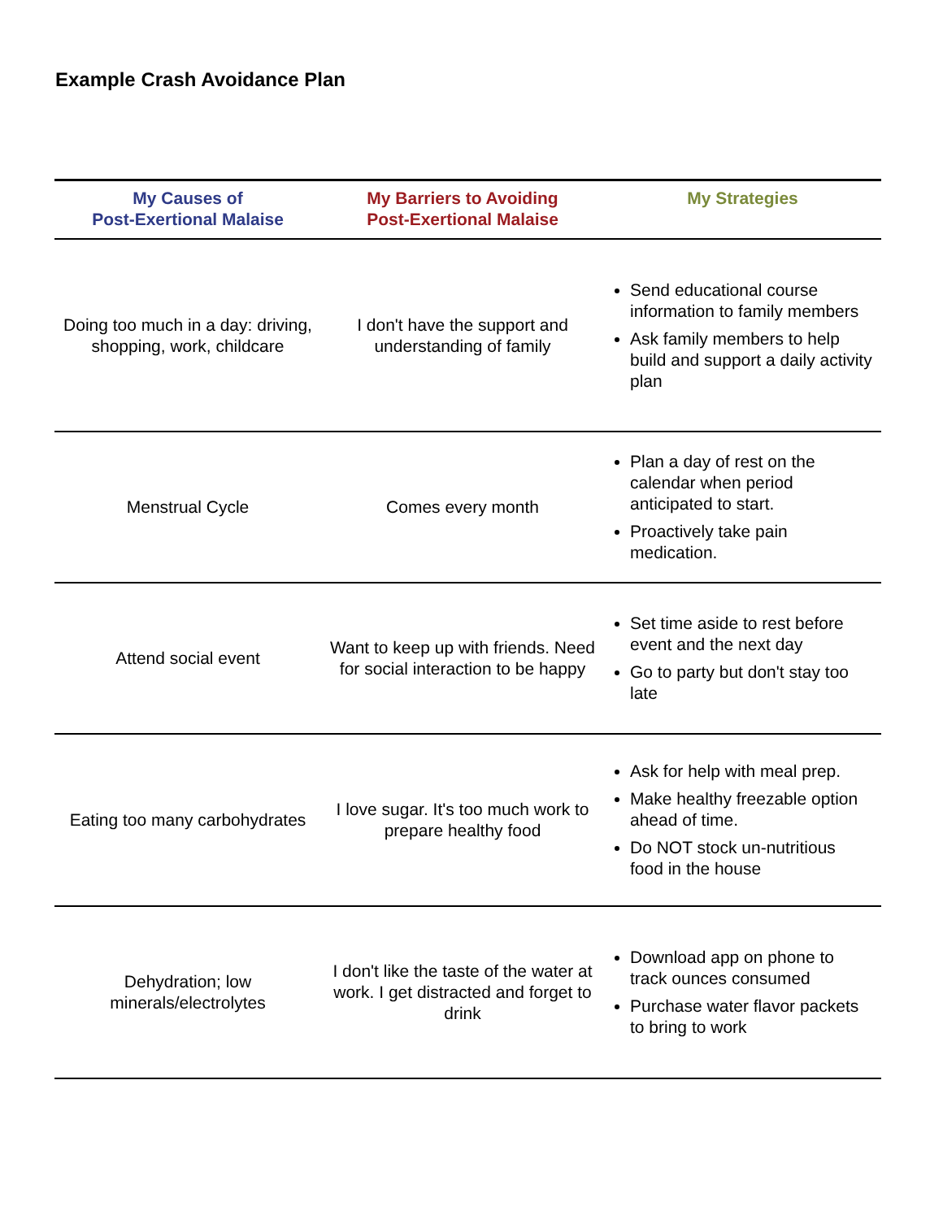Example Crash Avoidance Plan
| My Causes of Post-Exertional Malaise | My Barriers to Avoiding Post-Exertional Malaise | My Strategies |
| --- | --- | --- |
| Doing too much in a day: driving, shopping, work, childcare | I don't have the support and understanding of family | Send educational course information to family members Ask family members to help build and support a daily activity plan |
| Menstrual Cycle | Comes every month | Plan a day of rest on the calendar when period anticipated to start. Proactively take pain medication. |
| Attend social event | Want to keep up with friends. Need for social interaction to be happy | Set time aside to rest before event and the next day Go to party but don't stay too late |
| Eating too many carbohydrates | I love sugar. It's too much work to prepare healthy food | Ask for help with meal prep. Make healthy freezable option ahead of time. Do NOT stock un-nutritious food in the house |
| Dehydration; low minerals/electrolytes | I don't like the taste of the water at work. I get distracted and forget to drink | Download app on phone to track ounces consumed Purchase water flavor packets to bring to work |